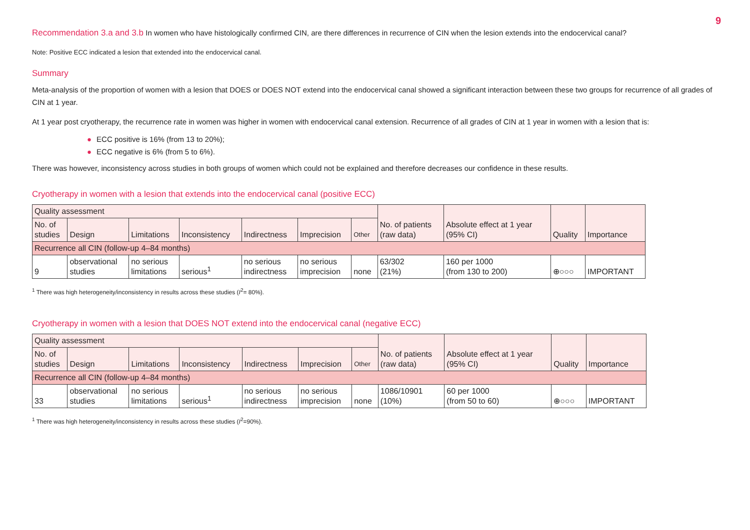9
Recommendation 3.a and 3.b In women who have histologically confirmed CIN, are there differences in recurrence of CIN when the lesion extends into the endocervical canal?
Note: Positive ECC indicated a lesion that extended into the endocervical canal.
Summary
Meta-analysis of the proportion of women with a lesion that DOES or DOES NOT extend into the endocervical canal showed a significant interaction between these two groups for recurrence of all grades of CIN at 1 year.
At 1 year post cryotherapy, the recurrence rate in women was higher in women with endocervical canal extension. Recurrence of all grades of CIN at 1 year in women with a lesion that is:
● ECC positive is 16% (from 13 to 20%);
● ECC negative is 6% (from 5 to 6%).
There was however, inconsistency across studies in both groups of women which could not be explained and therefore decreases our confidence in these results.
Cryotherapy in women with a lesion that extends into the endocervical canal (positive ECC)
| Quality assessment | | | | | | | No. of patients (raw data) | Absolute effect at 1 year (95% CI) | Quality | Importance |
| No. of studies | Design | Limitations | Inconsistency | Indirectness | Imprecision | Other | | | | |
| Recurrence all CIN (follow-up 4–84 months) | | | | | | | | | | |
| 9 | observational studies | no serious limitations | serious<sup>1</sup> | no serious indirectness | no serious imprecision | none | 63/302 (21%) | 160 per 1000 (from 130 to 200) | ⊕○○○ | IMPORTANT |
<sup>1</sup> There was high heterogeneity/inconsistency in results across these studies (I<sup>2</sup>= 80%).
Cryotherapy in women with a lesion that DOES NOT extend into the endocervical canal (negative ECC)
| Quality assessment | | | | | | | No. of patients (raw data) | Absolute effect at 1 year (95% CI) | Quality | Importance |
| No. of studies | Design | Limitations | Inconsistency | Indirectness | Imprecision | Other | | | | |
| Recurrence all CIN (follow-up 4–84 months) | | | | | | | | | | |
| 33 | observational studies | no serious limitations | serious<sup>1</sup> | no serious indirectness | no serious imprecision | none | 1086/10901 (10%) | 60 per 1000 (from 50 to 60) | ⊕○○○ | IMPORTANT |
<sup>1</sup> There was high heterogeneity/inconsistency in results across these studies (I<sup>2</sup>=90%).